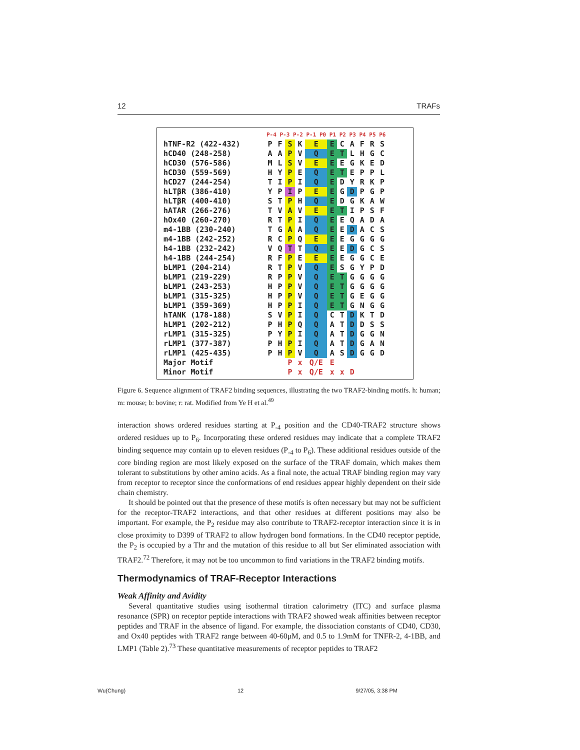12 TRAFs
| | P-4 P-3 P-2 P-1 P0 P1 P2 P3 P4 P5 P6 | | | | | | | | | | |
| hTNF-R2 (422-432) | P | F | S | K | E | E | C | A | F | R | S |
| hCD40 (248-258) | A | A | P | V | Q | E | T | L | H | G | C |
| hCD30 (576-586) | M | L | S | V | E | E | E | G | K | E | D |
| hCD30 (559-569) | H | Y | P | E | Q | E | T | E | P | P | L |
| hCD27 (244-254) | T | I | P | I | Q | E | D | Y | R | K | P |
| hLTβR (386-410) | Y | P | I | P | E | E | G | D | P | G | P |
| hLTβR (400-410) | S | T | P | H | Q | E | D | G | K | A | W |
| hATAR (266-276) | T | V | A | V | E | E | T | I | P | S | F |
| hOx40 (260-270) | R | T | P | I | Q | E | E | Q | A | D | A |
| m4-1BB (230-240) | T | G | A | A | Q | E | E | D | A | C | S |
| m4-1BB (242-252) | R | C | P | Q | E | E | E | G | G | G | G |
| h4-1BB (232-242) | V | Q | T | T | Q | E | E | D | G | C | S |
| h4-1BB (244-254) | R | F | P | E | E | E | E | G | G | C | E |
| bLMP1 (204-214) | R | T | P | V | Q | E | S | G | Y | P | D |
| bLMP1 (219-229) | R | P | P | V | Q | E | T | G | G | G | G |
| bLMP1 (243-253) | H | P | P | V | Q | E | T | G | G | G | G |
| bLMP1 (315-325) | H | P | P | V | Q | E | T | G | E | G | G |
| bLMP1 (359-369) | H | P | P | I | Q | E | T | G | N | G | G |
| hTANK (178-188) | S | V | P | I | Q | C | T | D | K | T | D |
| hLMP1 (202-212) | P | H | P | Q | Q | A | T | D | D | S | S |
| rLMP1 (315-325) | P | Y | P | I | Q | A | T | D | G | G | N |
| rLMP1 (377-387) | P | H | P | I | Q | A | T | D | G | A | N |
| rLMP1 (425-435) | P | H | P | V | Q | A | S | D | G | G | D |
| Major Motif | | | P | x | Q/E | E | | | | | |
| Minor Motif | | | P | x | Q/E | x | x | D | | | |
Figure 6. Sequence alignment of TRAF2 binding sequences, illustrating the two TRAF2-binding motifs. h: human; m: mouse; b: bovine; r: rat. Modified from Ye H et al.<sup>49</sup>
interaction shows ordered residues starting at P<sub>-4</sub> position and the CD40-TRAF2 structure shows ordered residues up to P<sub>6</sub>. Incorporating these ordered residues may indicate that a complete TRAF2 binding sequence may contain up to eleven residues (P<sub>-4</sub> to P<sub>6</sub>). These additional residues outside of the core binding region are most likely exposed on the surface of the TRAF domain, which makes them tolerant to substitutions by other amino acids. As a final note, the actual TRAF binding region may vary from receptor to receptor since the conformations of end residues appear highly dependent on their side chain chemistry.
It should be pointed out that the presence of these motifs is often necessary but may not be sufficient for the receptor-TRAF2 interactions, and that other residues at different positions may also be important. For example, the P<sub>2</sub> residue may also contribute to TRAF2-receptor interaction since it is in close proximity to D399 of TRAF2 to allow hydrogen bond formations. In the CD40 receptor peptide, the P<sub>2</sub> is occupied by a Thr and the mutation of this residue to all but Ser eliminated association with TRAF2.<sup>72</sup> Therefore, it may not be too uncommon to find variations in the TRAF2 binding motifs.
Thermodynamics of TRAF-Receptor Interactions
Weak Affinity and Avidity
Several quantitative studies using isothermal titration calorimetry (ITC) and surface plasma resonance (SPR) on receptor peptide interactions with TRAF2 showed weak affinities between receptor peptides and TRAF in the absence of ligand. For example, the dissociation constants of CD40, CD30, and Ox40 peptides with TRAF2 range between 40-60μM, and 0.5 to 1.9mM for TNFR-2, 4-1BB, and LMP1 (Table 2).<sup>73</sup> These quantitative measurements of receptor peptides to TRAF2
Wu(Chung) 12 9/27/05, 3:38 PM